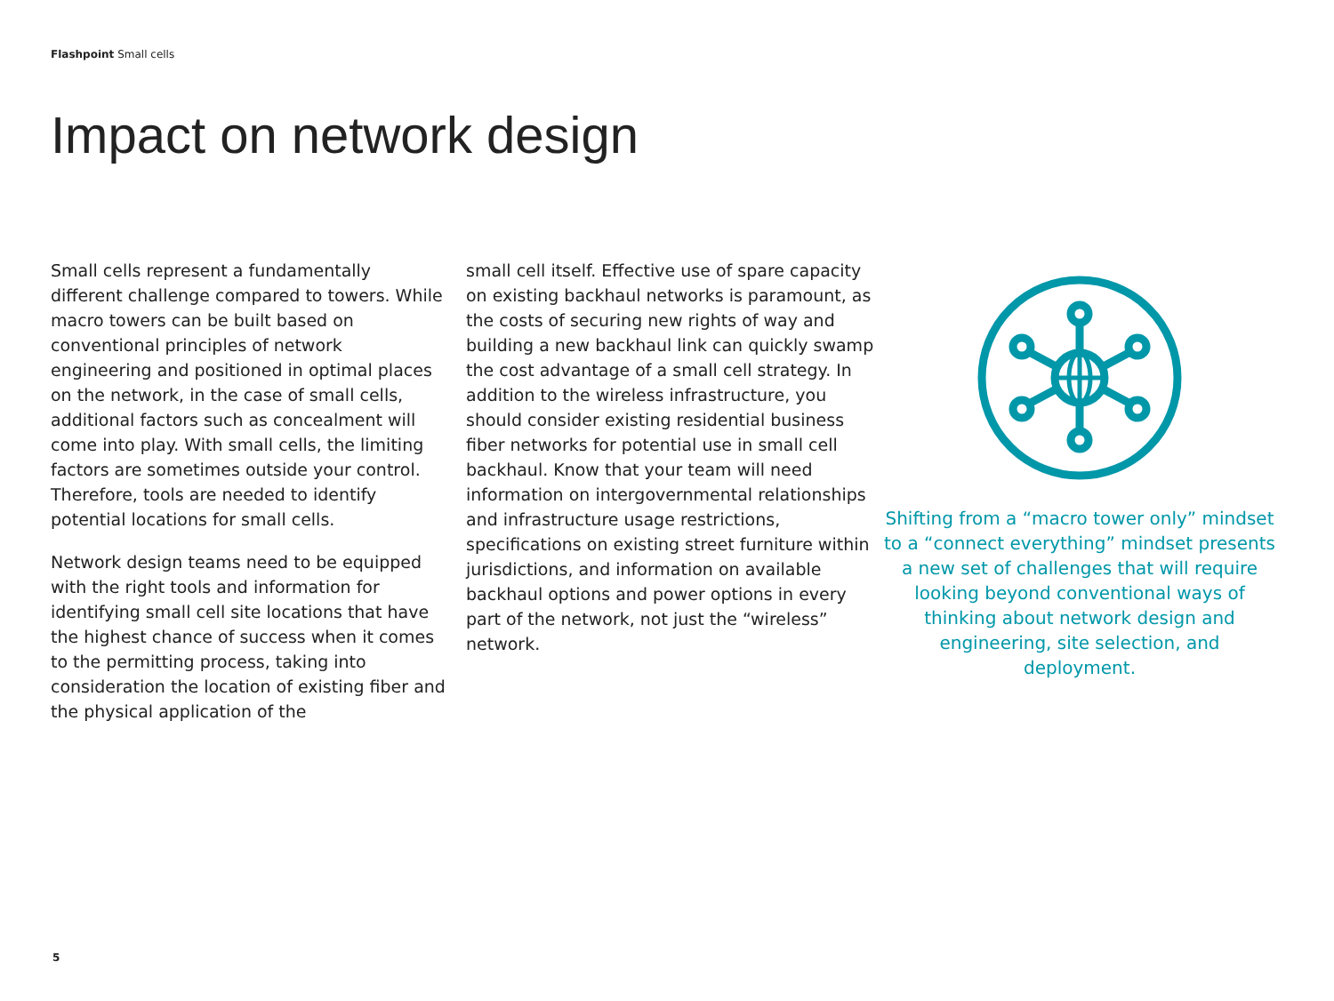Flashpoint Small cells
Impact on network design
Small cells represent a fundamentally different challenge compared to towers. While macro towers can be built based on conventional principles of network engineering and positioned in optimal places on the network, in the case of small cells, additional factors such as concealment will come into play. With small cells, the limiting factors are sometimes outside your control. Therefore, tools are needed to identify potential locations for small cells.
Network design teams need to be equipped with the right tools and information for identifying small cell site locations that have the highest chance of success when it comes to the permitting process, taking into consideration the location of existing fiber and the physical application of the
small cell itself. Effective use of spare capacity on existing backhaul networks is paramount, as the costs of securing new rights of way and building a new backhaul link can quickly swamp the cost advantage of a small cell strategy. In addition to the wireless infrastructure, you should consider existing residential business fiber networks for potential use in small cell backhaul. Know that your team will need information on intergovernmental relationships and infrastructure usage restrictions, specifications on existing street furniture within jurisdictions, and information on available backhaul options and power options in every part of the network, not just the “wireless” network.
Shifting from a “macro tower only” mindset to a “connect everything” mindset presents a new set of challenges that will require looking beyond conventional ways of thinking about network design and engineering, site selection, and deployment.
5